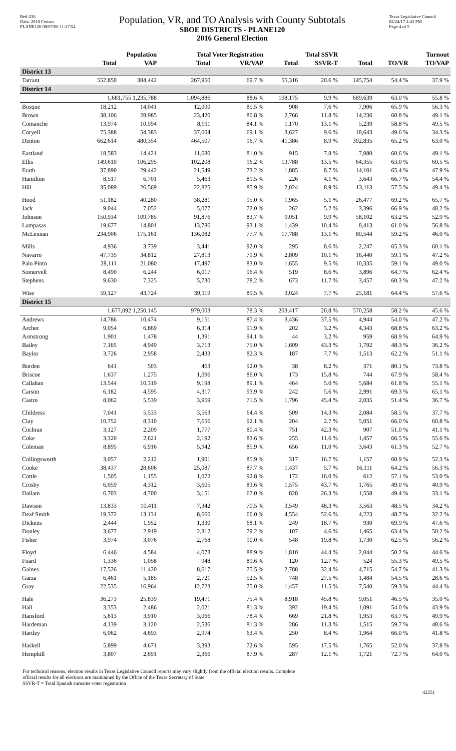Red-236
Data: 2010 Census
PLANE120 08/07/06 11:27:54
Population, VR, and TO Analysis with County Subtotals
SBOE DISTRICTS - PLANE120
2016 General Election
Texas Legislative Council
02/24/17 2:43 PM
Page 4 of 5
| | Population | | Total Voter Registration | | Total SSVR | | Turnout | | |
| --- | --- | --- | --- | --- | --- | --- | --- | --- | --- |
| | Total | VAP | Total | VR/VAP | Total | SSVR-T | Total | TO/VR | TO/VAP |
| District 13 | | | | | | | | | |
| Tarrant | 552,850 | 384,442 | 267,950 | 69.7 % | 55,316 | 20.6 % | 145,754 | 54.4 % | 37.9 % |
| District 14 | | | | | | | | | |
| | 1,681,755 1,235,788 | | 1,094,886 | 88.6 % | 108,175 | 9.9 % | 689,639 | 63.0 % | 55.8 % |
| Bosque | 18,212 | 14,041 | 12,000 | 85.5 % | 908 | 7.6 % | 7,906 | 65.9 % | 56.3 % |
| Brown | 38,106 | 28,985 | 23,420 | 80.8 % | 2,766 | 11.8 % | 14,236 | 60.8 % | 49.1 % |
| Comanche | 13,974 | 10,594 | 8,911 | 84.1 % | 1,170 | 13.1 % | 5,239 | 58.8 % | 49.5 % |
| Coryell | 75,388 | 54,383 | 37,604 | 69.1 % | 3,627 | 9.6 % | 18,643 | 49.6 % | 34.3 % |
| Denton | 662,614 | 480,354 | 464,507 | 96.7 % | 41,386 | 8.9 % | 302,835 | 65.2 % | 63.0 % |
| Eastland | 18,583 | 14,421 | 11,680 | 81.0 % | 915 | 7.8 % | 7,080 | 60.6 % | 49.1 % |
| Ellis | 149,610 | 106,295 | 102,208 | 96.2 % | 13,788 | 13.5 % | 64,355 | 63.0 % | 60.5 % |
| Erath | 37,890 | 29,442 | 21,549 | 73.2 % | 1,885 | 8.7 % | 14,101 | 65.4 % | 47.9 % |
| Hamilton | 8,517 | 6,701 | 5,463 | 81.5 % | 226 | 4.1 % | 3,643 | 66.7 % | 54.4 % |
| Hill | 35,089 | 26,569 | 22,825 | 85.9 % | 2,024 | 8.9 % | 13,113 | 57.5 % | 49.4 % |
| Hood | 51,182 | 40,280 | 38,281 | 95.0 % | 1,965 | 5.1 % | 26,477 | 69.2 % | 65.7 % |
| Jack | 9,044 | 7,052 | 5,077 | 72.0 % | 262 | 5.2 % | 3,396 | 66.9 % | 48.2 % |
| Johnson | 150,934 | 109,785 | 91,876 | 83.7 % | 9,051 | 9.9 % | 58,102 | 63.2 % | 52.9 % |
| Lampasas | 19,677 | 14,801 | 13,786 | 93.1 % | 1,439 | 10.4 % | 8,413 | 61.0 % | 56.8 % |
| McLennan | 234,906 | 175,161 | 136,082 | 77.7 % | 17,788 | 13.1 % | 80,544 | 59.2 % | 46.0 % |
| Mills | 4,936 | 3,739 | 3,441 | 92.0 % | 295 | 8.6 % | 2,247 | 65.3 % | 60.1 % |
| Navarro | 47,735 | 34,812 | 27,813 | 79.9 % | 2,809 | 10.1 % | 16,440 | 59.1 % | 47.2 % |
| Palo Pinto | 28,111 | 21,080 | 17,497 | 83.0 % | 1,655 | 9.5 % | 10,335 | 59.1 % | 49.0 % |
| Somervell | 8,490 | 6,244 | 6,017 | 96.4 % | 519 | 8.6 % | 3,896 | 64.7 % | 62.4 % |
| Stephens | 9,630 | 7,325 | 5,730 | 78.2 % | 673 | 11.7 % | 3,457 | 60.3 % | 47.2 % |
| Wise | 59,127 | 43,724 | 39,119 | 89.5 % | 3,024 | 7.7 % | 25,181 | 64.4 % | 57.6 % |
| District 15 | | | | | | | | | |
| | 1,677,092 1,250,145 | | 979,003 | 78.3 % | 203,417 | 20.8 % | 570,258 | 58.2 % | 45.6 % |
| Andrews | 14,786 | 10,474 | 9,151 | 87.4 % | 3,436 | 37.5 % | 4,944 | 54.0 % | 47.2 % |
| Archer | 9,054 | 6,869 | 6,314 | 91.9 % | 202 | 3.2 % | 4,343 | 68.8 % | 63.2 % |
| Armstrong | 1,901 | 1,478 | 1,391 | 94.1 % | 44 | 3.2 % | 959 | 68.9 % | 64.9 % |
| Bailey | 7,165 | 4,949 | 3,713 | 75.0 % | 1,609 | 43.3 % | 1,792 | 48.3 % | 36.2 % |
| Baylor | 3,726 | 2,958 | 2,433 | 82.3 % | 187 | 7.7 % | 1,513 | 62.2 % | 51.1 % |
| Borden | 641 | 503 | 463 | 92.0 % | 38 | 8.2 % | 371 | 80.1 % | 73.8 % |
| Briscoe | 1,637 | 1,275 | 1,096 | 86.0 % | 173 | 15.8 % | 744 | 67.9 % | 58.4 % |
| Callahan | 13,544 | 10,319 | 9,198 | 89.1 % | 464 | 5.0 % | 5,684 | 61.8 % | 55.1 % |
| Carson | 6,182 | 4,595 | 4,317 | 93.9 % | 242 | 5.6 % | 2,991 | 69.3 % | 65.1 % |
| Castro | 8,062 | 5,539 | 3,959 | 71.5 % | 1,796 | 45.4 % | 2,035 | 51.4 % | 36.7 % |
| Childress | 7,041 | 5,533 | 3,563 | 64.4 % | 509 | 14.3 % | 2,084 | 58.5 % | 37.7 % |
| Clay | 10,752 | 8,310 | 7,656 | 92.1 % | 204 | 2.7 % | 5,051 | 66.0 % | 60.8 % |
| Cochran | 3,127 | 2,209 | 1,777 | 80.4 % | 751 | 42.3 % | 907 | 51.0 % | 41.1 % |
| Coke | 3,320 | 2,621 | 2,192 | 83.6 % | 255 | 11.6 % | 1,457 | 66.5 % | 55.6 % |
| Coleman | 8,895 | 6,916 | 5,942 | 85.9 % | 656 | 11.0 % | 3,643 | 61.3 % | 52.7 % |
| Collingsworth | 3,057 | 2,212 | 1,901 | 85.9 % | 317 | 16.7 % | 1,157 | 60.9 % | 52.3 % |
| Cooke | 38,437 | 28,606 | 25,087 | 87.7 % | 1,437 | 5.7 % | 16,111 | 64.2 % | 56.3 % |
| Cottle | 1,505 | 1,155 | 1,072 | 92.8 % | 172 | 16.0 % | 612 | 57.1 % | 53.0 % |
| Crosby | 6,059 | 4,312 | 3,605 | 83.6 % | 1,575 | 43.7 % | 1,765 | 49.0 % | 40.9 % |
| Dallam | 6,703 | 4,700 | 3,151 | 67.0 % | 828 | 26.3 % | 1,558 | 49.4 % | 33.1 % |
| Dawson | 13,833 | 10,411 | 7,342 | 70.5 % | 3,549 | 48.3 % | 3,563 | 48.5 % | 34.2 % |
| Deaf Smith | 19,372 | 13,131 | 8,666 | 66.0 % | 4,554 | 52.6 % | 4,223 | 48.7 % | 32.2 % |
| Dickens | 2,444 | 1,952 | 1,330 | 68.1 % | 249 | 18.7 % | 930 | 69.9 % | 47.6 % |
| Donley | 3,677 | 2,919 | 2,312 | 79.2 % | 107 | 4.6 % | 1,465 | 63.4 % | 50.2 % |
| Fisher | 3,974 | 3,076 | 2,768 | 90.0 % | 548 | 19.8 % | 1,730 | 62.5 % | 56.2 % |
| Floyd | 6,446 | 4,584 | 4,073 | 88.9 % | 1,810 | 44.4 % | 2,044 | 50.2 % | 44.6 % |
| Foard | 1,336 | 1,058 | 948 | 89.6 % | 120 | 12.7 % | 524 | 55.3 % | 49.5 % |
| Gaines | 17,526 | 11,420 | 8,617 | 75.5 % | 2,788 | 32.4 % | 4,715 | 54.7 % | 41.3 % |
| Garza | 6,461 | 5,185 | 2,721 | 52.5 % | 748 | 27.5 % | 1,484 | 54.5 % | 28.6 % |
| Gray | 22,535 | 16,964 | 12,723 | 75.0 % | 1,457 | 11.5 % | 7,540 | 59.3 % | 44.4 % |
| Hale | 36,273 | 25,839 | 19,471 | 75.4 % | 8,918 | 45.8 % | 9,051 | 46.5 % | 35.0 % |
| Hall | 3,353 | 2,486 | 2,021 | 81.3 % | 392 | 19.4 % | 1,091 | 54.0 % | 43.9 % |
| Hansford | 5,613 | 3,910 | 3,066 | 78.4 % | 669 | 21.8 % | 1,953 | 63.7 % | 49.9 % |
| Hardeman | 4,139 | 3,120 | 2,536 | 81.3 % | 286 | 11.3 % | 1,515 | 59.7 % | 48.6 % |
| Hartley | 6,062 | 4,693 | 2,974 | 63.4 % | 250 | 8.4 % | 1,964 | 66.0 % | 41.8 % |
| Haskell | 5,899 | 4,671 | 3,393 | 72.6 % | 595 | 17.5 % | 1,765 | 52.0 % | 37.8 % |
| Hemphill | 3,807 | 2,691 | 2,366 | 87.9 % | 287 | 12.1 % | 1,721 | 72.7 % | 64.0 % |
For technical reasons, election results in Texas Legislative Council reports may vary slightly from the official election results. Complete
official results for all elections are maintained by the Office of the Texas Secretary of State.
SSVR-T = Total Spanish surname voter registration
42251